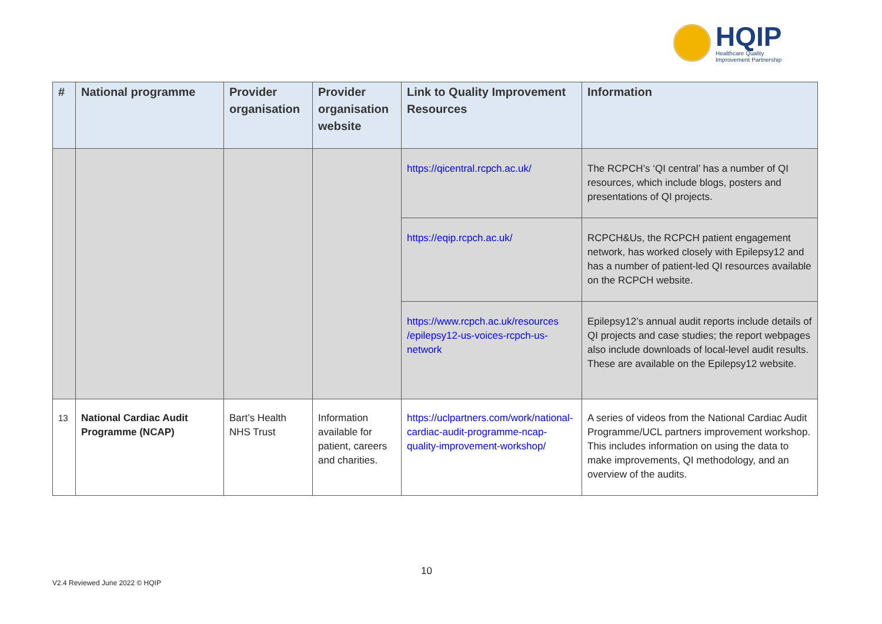HQIP
Healthcare Quality
Improvement Partnership
| # | National programme | Provider organisation | Provider organisation website | Link to Quality Improvement Resources | Information |
| --- | --- | --- | --- | --- | --- |
| | | | | https://qicentral.rcpch.ac.uk/ | The RCPCH’s ‘QI central’ has a number of QI resources, which include blogs, posters and presentations of QI projects. |
| | | | | https://eqip.rcpch.ac.uk/ | RCPCH&Us, the RCPCH patient engagement network, has worked closely with Epilepsy12 and has a number of patient-led QI resources available on the RCPCH website. |
| | | | | https://www.rcpch.ac.uk/resources /epilepsy12-us-voices-rcpch-us-network | Epilepsy12’s annual audit reports include details of QI projects and case studies; the report webpages also include downloads of local-level audit results. These are available on the Epilepsy12 website. |
| 13 | National Cardiac Audit Programme (NCAP) | Bart’s Health NHS Trust | Information available for patient, careers and charities. | https://uclpartners.com/work/national-cardiac-audit-programme-ncap-quality-improvement-workshop/ | A series of videos from the National Cardiac Audit Programme/UCL partners improvement workshop. This includes information on using the data to make improvements, QI methodology, and an overview of the audits. |
10
V2.4 Reviewed June 2022 © HQIP